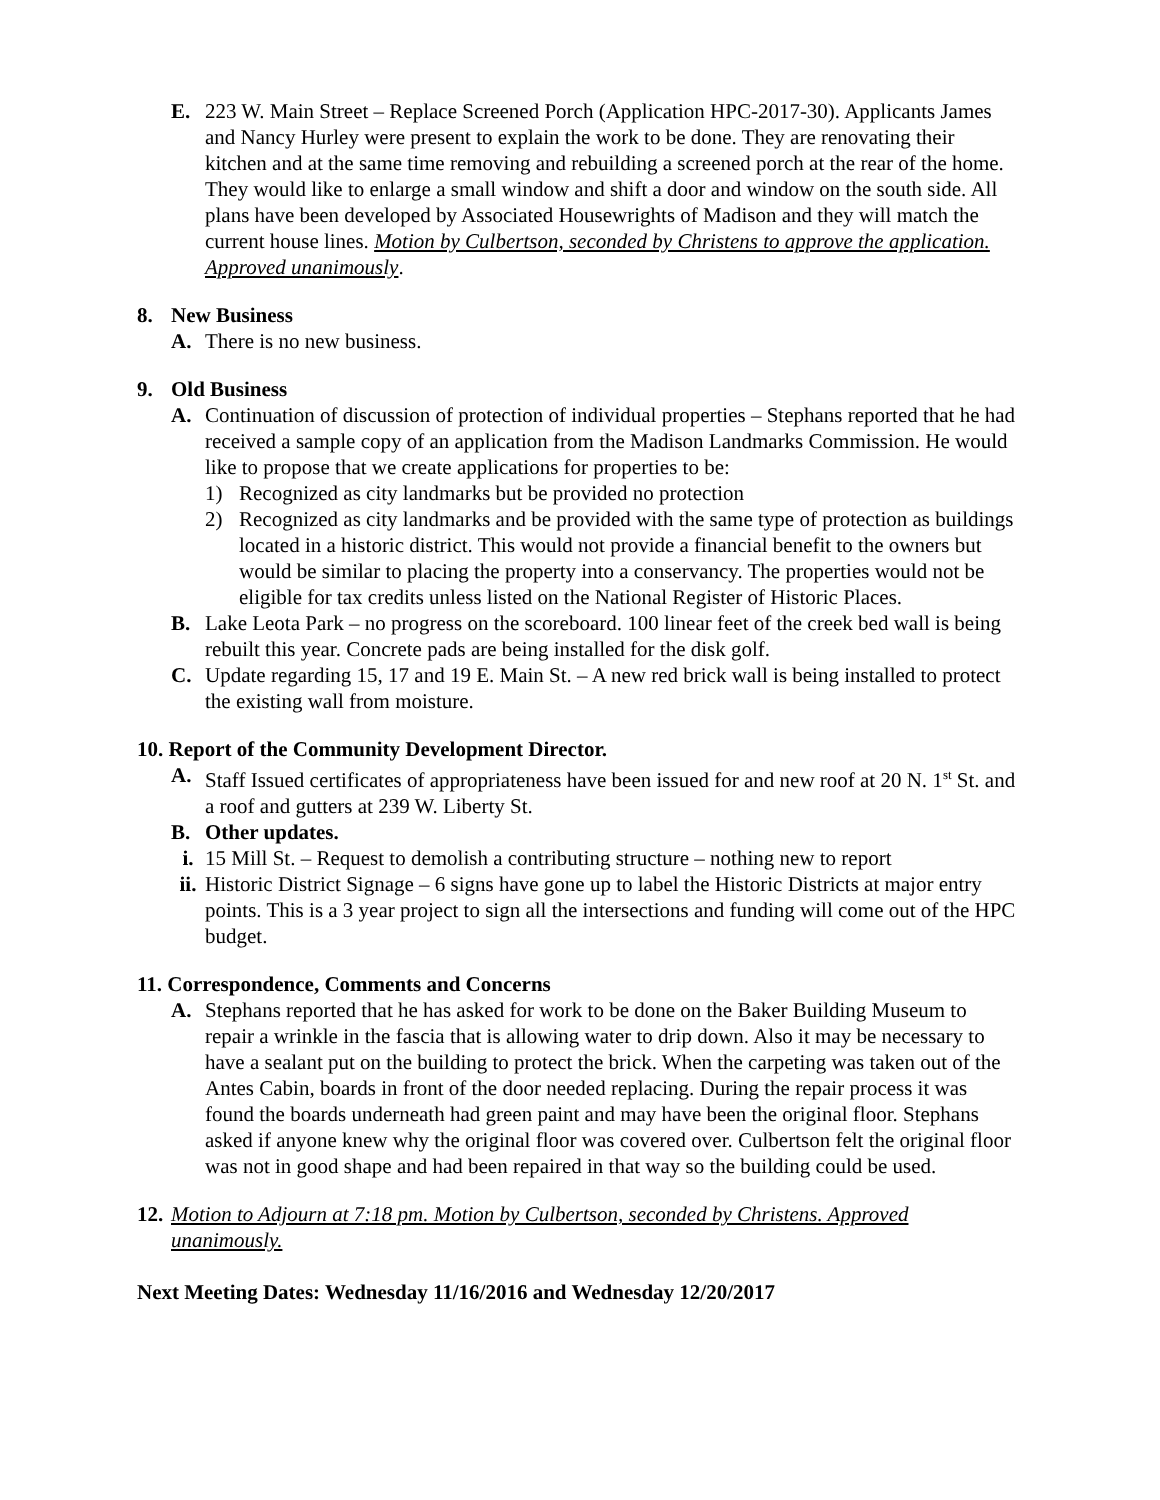E. 223 W. Main Street – Replace Screened Porch (Application HPC-2017-30). Applicants James and Nancy Hurley were present to explain the work to be done. They are renovating their kitchen and at the same time removing and rebuilding a screened porch at the rear of the home. They would like to enlarge a small window and shift a door and window on the south side. All plans have been developed by Associated Housewrights of Madison and they will match the current house lines. Motion by Culbertson, seconded by Christens to approve the application. Approved unanimously.
8. New Business
A. There is no new business.
9. Old Business
A. Continuation of discussion of protection of individual properties – Stephans reported that he had received a sample copy of an application from the Madison Landmarks Commission. He would like to propose that we create applications for properties to be:
1) Recognized as city landmarks but be provided no protection
2) Recognized as city landmarks and be provided with the same type of protection as buildings located in a historic district. This would not provide a financial benefit to the owners but would be similar to placing the property into a conservancy. The properties would not be eligible for tax credits unless listed on the National Register of Historic Places.
B. Lake Leota Park – no progress on the scoreboard. 100 linear feet of the creek bed wall is being rebuilt this year. Concrete pads are being installed for the disk golf.
C. Update regarding 15, 17 and 19 E. Main St. – A new red brick wall is being installed to protect the existing wall from moisture.
10. Report of the Community Development Director.
A. Staff Issued certificates of appropriateness have been issued for and new roof at 20 N. 1<sup>st</sup> St. and a roof and gutters at 239 W. Liberty St.
B. Other updates.
i. 15 Mill St. – Request to demolish a contributing structure – nothing new to report
ii. Historic District Signage – 6 signs have gone up to label the Historic Districts at major entry points. This is a 3 year project to sign all the intersections and funding will come out of the HPC budget.
11. Correspondence, Comments and Concerns
A. Stephans reported that he has asked for work to be done on the Baker Building Museum to repair a wrinkle in the fascia that is allowing water to drip down. Also it may be necessary to have a sealant put on the building to protect the brick. When the carpeting was taken out of the Antes Cabin, boards in front of the door needed replacing. During the repair process it was found the boards underneath had green paint and may have been the original floor. Stephans asked if anyone knew why the original floor was covered over. Culbertson felt the original floor was not in good shape and had been repaired in that way so the building could be used.
12. Motion to Adjourn at 7:18 pm. Motion by Culbertson, seconded by Christens. Approved unanimously.
Next Meeting Dates: Wednesday 11/16/2016 and Wednesday 12/20/2017